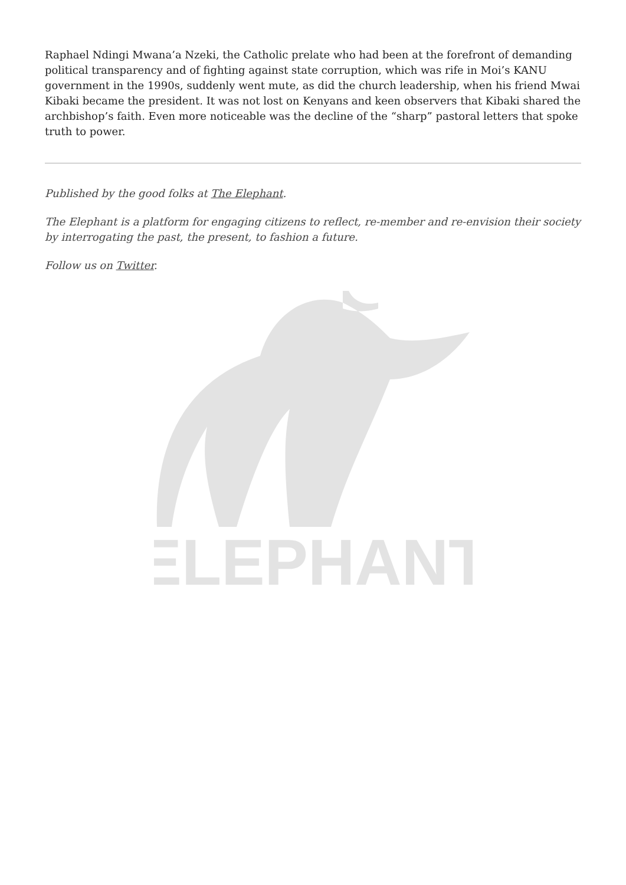Raphael Ndingi Mwana’a Nzeki, the Catholic prelate who had been at the forefront of demanding political transparency and of fighting against state corruption, which was rife in Moi’s KANU government in the 1990s, suddenly went mute, as did the church leadership, when his friend Mwai Kibaki became the president. It was not lost on Kenyans and keen observers that Kibaki shared the archbishop’s faith. Even more noticeable was the decline of the “sharp” pastoral letters that spoke truth to power.
Published by the good folks at The Elephant.
The Elephant is a platform for engaging citizens to reflect, re-member and re-envision their society by interrogating the past, the present, to fashion a future.
Follow us on Twitter.
ELEPHANT